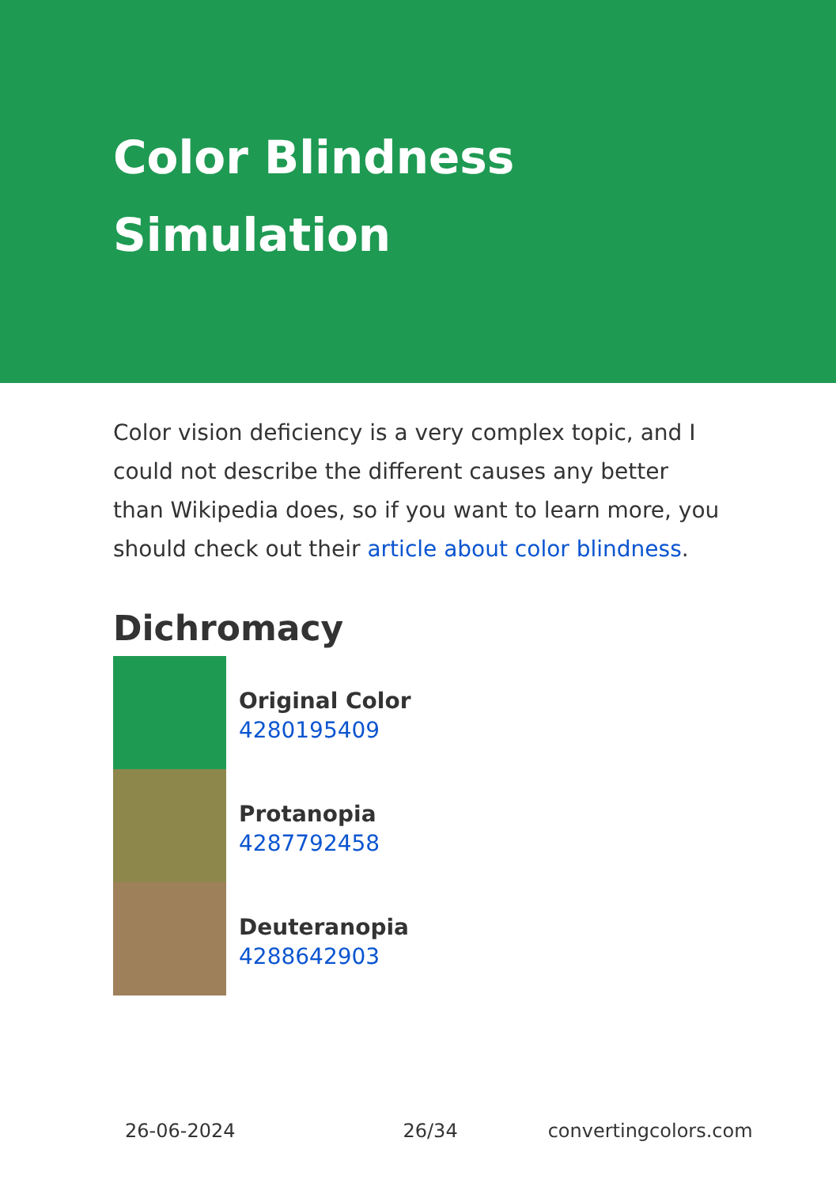Color Blindness
Simulation
Color vision deficiency is a very complex topic, and I could not describe the different causes any better than Wikipedia does, so if you want to learn more, you should check out their article about color blindness.
Dichromacy
Original Color
4280195409
Protanopia
4287792458
Deuteranopia
4288642903
26-06-2024 26/34 convertingcolors.com